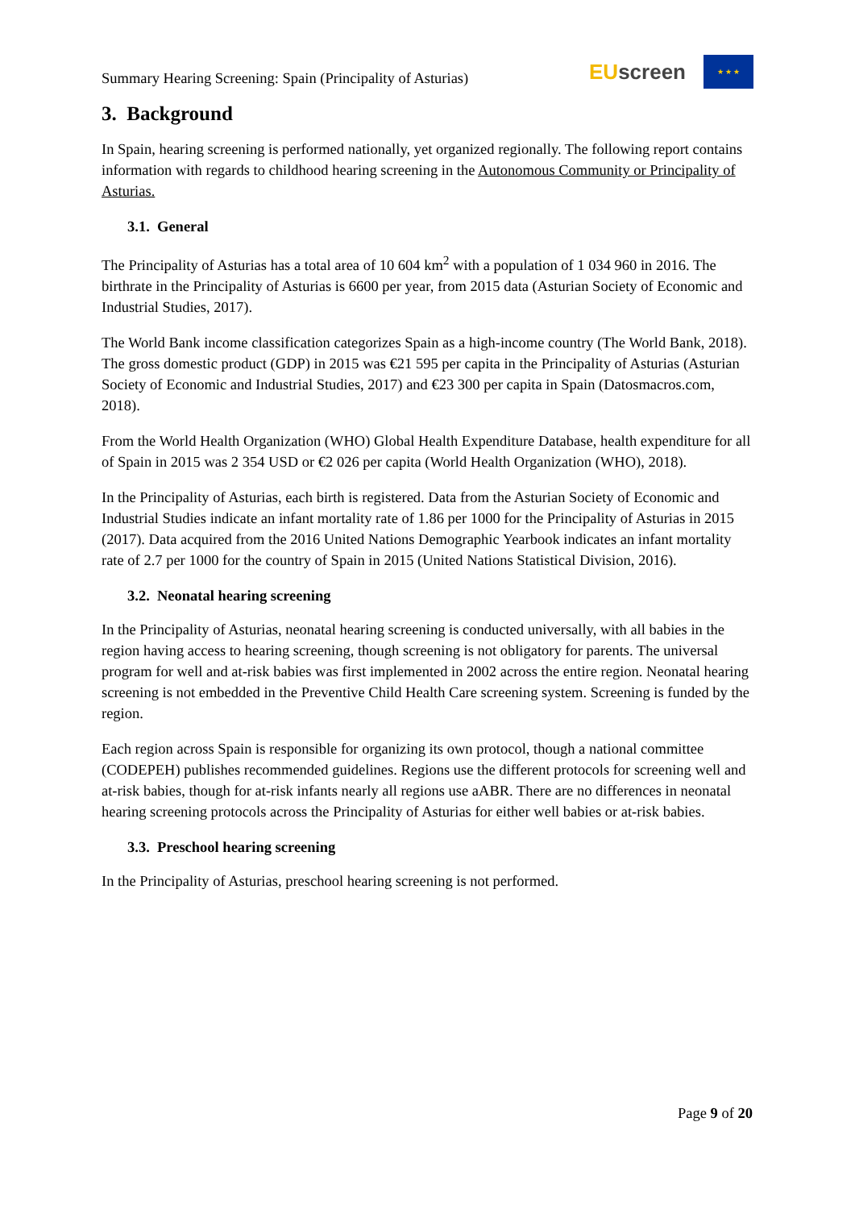Summary Hearing Screening: Spain (Principality of Asturias)
EU screen
★ ★ ★
3. Background
In Spain, hearing screening is performed nationally, yet organized regionally. The following report contains information with regards to childhood hearing screening in the Autonomous Community or Principality of Asturias.
3.1. General
The Principality of Asturias has a total area of 10 604 km<sup>2</sup> with a population of 1 034 960 in 2016. The birthrate in the Principality of Asturias is 6600 per year, from 2015 data (Asturian Society of Economic and Industrial Studies, 2017).
The World Bank income classification categorizes Spain as a high-income country (The World Bank, 2018). The gross domestic product (GDP) in 2015 was €21 595 per capita in the Principality of Asturias (Asturian Society of Economic and Industrial Studies, 2017) and €23 300 per capita in Spain (Datosmacros.com, 2018).
From the World Health Organization (WHO) Global Health Expenditure Database, health expenditure for all of Spain in 2015 was 2 354 USD or €2 026 per capita (World Health Organization (WHO), 2018).
In the Principality of Asturias, each birth is registered. Data from the Asturian Society of Economic and Industrial Studies indicate an infant mortality rate of 1.86 per 1000 for the Principality of Asturias in 2015 (2017). Data acquired from the 2016 United Nations Demographic Yearbook indicates an infant mortality rate of 2.7 per 1000 for the country of Spain in 2015 (United Nations Statistical Division, 2016).
3.2. Neonatal hearing screening
In the Principality of Asturias, neonatal hearing screening is conducted universally, with all babies in the region having access to hearing screening, though screening is not obligatory for parents. The universal program for well and at-risk babies was first implemented in 2002 across the entire region. Neonatal hearing screening is not embedded in the Preventive Child Health Care screening system. Screening is funded by the region.
Each region across Spain is responsible for organizing its own protocol, though a national committee (CODEPEH) publishes recommended guidelines. Regions use the different protocols for screening well and at-risk babies, though for at-risk infants nearly all regions use aABR. There are no differences in neonatal hearing screening protocols across the Principality of Asturias for either well babies or at-risk babies.
3.3. Preschool hearing screening
In the Principality of Asturias, preschool hearing screening is not performed.
Page 9 of 20